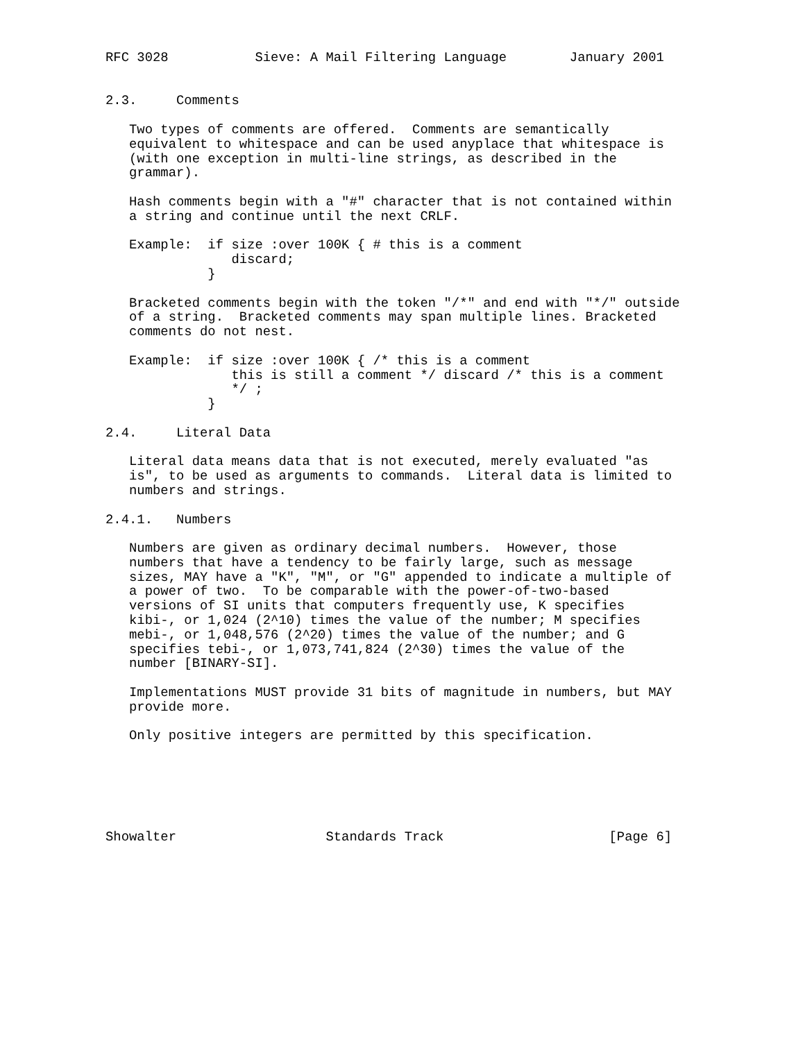RFC 3028           Sieve: A Mail Filtering Language        January 2001


2.3.     Comments

   Two types of comments are offered.  Comments are semantically
   equivalent to whitespace and can be used anyplace that whitespace is
   (with one exception in multi-line strings, as described in the
   grammar).

   Hash comments begin with a "#" character that is not contained within
   a string and continue until the next CRLF.

   Example:  if size :over 100K { # this is a comment
                discard;
             }

   Bracketed comments begin with the token "/*" and end with "*/" outside
   of a string.  Bracketed comments may span multiple lines. Bracketed
   comments do not nest.

   Example:  if size :over 100K { /* this is a comment
                this is still a comment */ discard /* this is a comment
                */ ;
             }

2.4.     Literal Data

   Literal data means data that is not executed, merely evaluated "as
   is", to be used as arguments to commands.  Literal data is limited to
   numbers and strings.

2.4.1.   Numbers

   Numbers are given as ordinary decimal numbers.  However, those
   numbers that have a tendency to be fairly large, such as message
   sizes, MAY have a "K", "M", or "G" appended to indicate a multiple of
   a power of two.  To be comparable with the power-of-two-based
   versions of SI units that computers frequently use, K specifies
   kibi-, or 1,024 (2^10) times the value of the number; M specifies
   mebi-, or 1,048,576 (2^20) times the value of the number; and G
   specifies tebi-, or 1,073,741,824 (2^30) times the value of the
   number [BINARY-SI].

   Implementations MUST provide 31 bits of magnitude in numbers, but MAY
   provide more.

   Only positive integers are permitted by this specification.






Showalter                   Standards Track                     [Page 6]